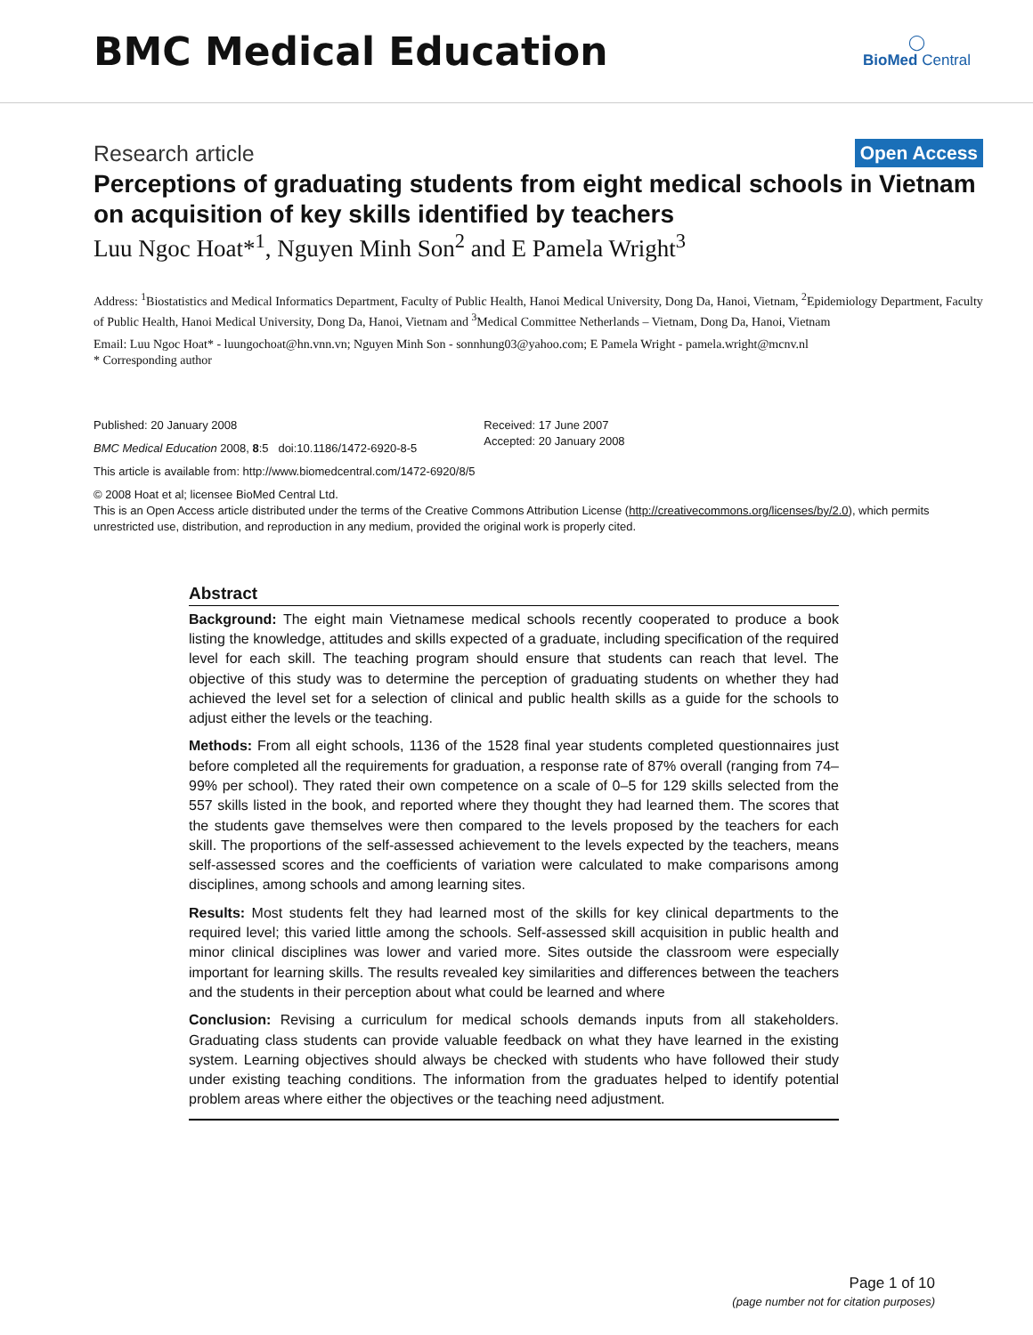BMC Medical Education
◯
BioMed Central
Research article Open Access
Perceptions of graduating students from eight medical schools in Vietnam on acquisition of key skills identified by teachers
Luu Ngoc Hoat*<sup>1</sup>, Nguyen Minh Son<sup>2</sup> and E Pamela Wright<sup>3</sup>
Address: <sup>1</sup>Biostatistics and Medical Informatics Department, Faculty of Public Health, Hanoi Medical University, Dong Da, Hanoi, Vietnam, <sup>2</sup>Epidemiology Department, Faculty of Public Health, Hanoi Medical University, Dong Da, Hanoi, Vietnam and <sup>3</sup>Medical Committee Netherlands – Vietnam, Dong Da, Hanoi, Vietnam
Email: Luu Ngoc Hoat* - luungochoat@hn.vnn.vn; Nguyen Minh Son - sonnhung03@yahoo.com; E Pamela Wright - pamela.wright@mcnv.nl
* Corresponding author
Published: 20 January 2008
BMC Medical Education 2008, 8:5 doi:10.1186/1472-6920-8-5
Received: 17 June 2007
Accepted: 20 January 2008
This article is available from: http://www.biomedcentral.com/1472-6920/8/5
© 2008 Hoat et al; licensee BioMed Central Ltd.
This is an Open Access article distributed under the terms of the Creative Commons Attribution License (http://creativecommons.org/licenses/by/2.0), which permits unrestricted use, distribution, and reproduction in any medium, provided the original work is properly cited.
Abstract
Background: The eight main Vietnamese medical schools recently cooperated to produce a book listing the knowledge, attitudes and skills expected of a graduate, including specification of the required level for each skill. The teaching program should ensure that students can reach that level. The objective of this study was to determine the perception of graduating students on whether they had achieved the level set for a selection of clinical and public health skills as a guide for the schools to adjust either the levels or the teaching.
Methods: From all eight schools, 1136 of the 1528 final year students completed questionnaires just before completed all the requirements for graduation, a response rate of 87% overall (ranging from 74–99% per school). They rated their own competence on a scale of 0–5 for 129 skills selected from the 557 skills listed in the book, and reported where they thought they had learned them. The scores that the students gave themselves were then compared to the levels proposed by the teachers for each skill. The proportions of the self-assessed achievement to the levels expected by the teachers, means self-assessed scores and the coefficients of variation were calculated to make comparisons among disciplines, among schools and among learning sites.
Results: Most students felt they had learned most of the skills for key clinical departments to the required level; this varied little among the schools. Self-assessed skill acquisition in public health and minor clinical disciplines was lower and varied more. Sites outside the classroom were especially important for learning skills. The results revealed key similarities and differences between the teachers and the students in their perception about what could be learned and where
Conclusion: Revising a curriculum for medical schools demands inputs from all stakeholders. Graduating class students can provide valuable feedback on what they have learned in the existing system. Learning objectives should always be checked with students who have followed their study under existing teaching conditions. The information from the graduates helped to identify potential problem areas where either the objectives or the teaching need adjustment.
Page 1 of 10
(page number not for citation purposes)